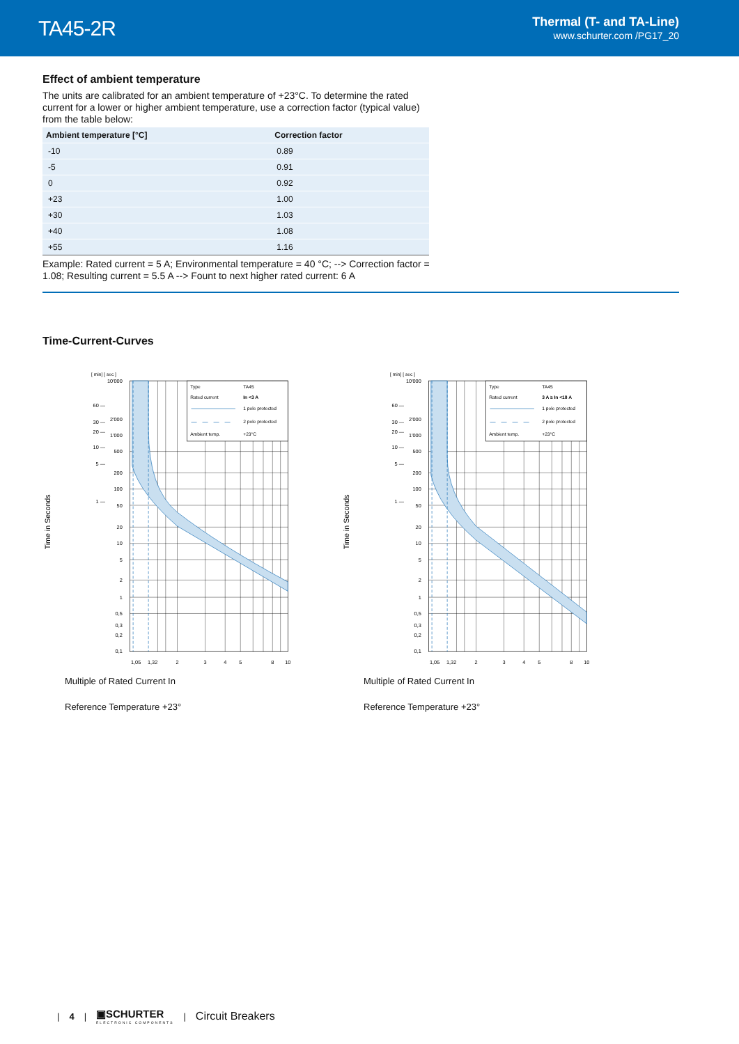TA45-2R
Thermal (T- and TA-Line)
www.schurter.com /PG17_20
Effect of ambient temperature
The units are calibrated for an ambient temperature of +23°C. To determine the rated current for a lower or higher ambient temperature, use a correction factor (typical value) from the table below:
| Ambient temperature [°C] | Correction factor |
| --- | --- |
| -10 | 0.89 |
| -5 | 0.91 |
| 0 | 0.92 |
| +23 | 1.00 |
| +30 | 1.03 |
| +40 | 1.08 |
| +55 | 1.16 |
Example: Rated current = 5 A; Environmental temperature = 40 °C; --> Correction factor = 1.08; Resulting current = 5.5 A --> Fount to next higher rated current: 6 A
Time-Current-Curves
[ min] [ sec ]
Time in Seconds
Type
TA45
Rated current
In <3 A
1 pole protected
2 pole protected
Ambient temp.
+23°C
10'000
2'000
1'000
500
200
100
50
20
10
5
2
1
0,5
0,3
0,2
0,1
60 —
30 —
20 —
10 —
5 —
1 —
1,05
1,32
2
3
4
5
8
10
Multiple of Rated Current In
Reference Temperature +23°
[ min] [ sec ]
Time in Seconds
Type
TA45
Rated current
3 A ≥ In <18 A
1 pole protected
2 pole protected
Ambient temp.
+23°C
10'000
2'000
1'000
500
200
100
50
20
10
5
2
1
0,5
0,3
0,2
0,1
60 —
30 —
20 —
10 —
5 —
1 —
1,05
1,32
2
3
4
5
8
10
Multiple of Rated Current In
Reference Temperature +23°
| 4 |
▣SCHURTER
ELECTRONIC COMPONENTS
| Circuit Breakers